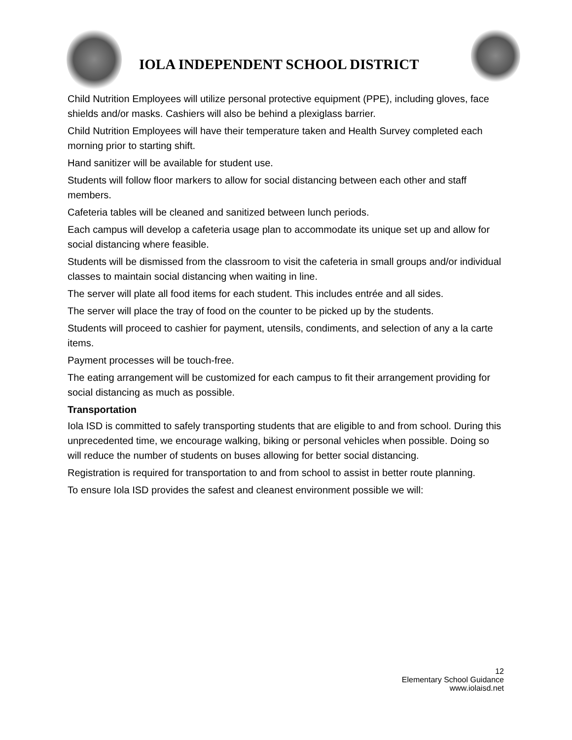IOLA INDEPENDENT SCHOOL DISTRICT
Child Nutrition Employees will utilize personal protective equipment (PPE), including gloves, face shields and/or masks. Cashiers will also be behind a plexiglass barrier.
Child Nutrition Employees will have their temperature taken and Health Survey completed each morning prior to starting shift.
Hand sanitizer will be available for student use.
Students will follow floor markers to allow for social distancing between each other and staff members.
Cafeteria tables will be cleaned and sanitized between lunch periods.
Each campus will develop a cafeteria usage plan to accommodate its unique set up and allow for social distancing where feasible.
Students will be dismissed from the classroom to visit the cafeteria in small groups and/or individual classes to maintain social distancing when waiting in line.
The server will plate all food items for each student. This includes entrée and all sides.
The server will place the tray of food on the counter to be picked up by the students.
Students will proceed to cashier for payment, utensils, condiments, and selection of any a la carte items.
Payment processes will be touch-free.
The eating arrangement will be customized for each campus to fit their arrangement providing for social distancing as much as possible.
Transportation
Iola ISD is committed to safely transporting students that are eligible to and from school. During this unprecedented time, we encourage walking, biking or personal vehicles when possible. Doing so will reduce the number of students on buses allowing for better social distancing.
Registration is required for transportation to and from school to assist in better route planning.
To ensure Iola ISD provides the safest and cleanest environment possible we will:
12
Elementary School Guidance
www.iolaisd.net